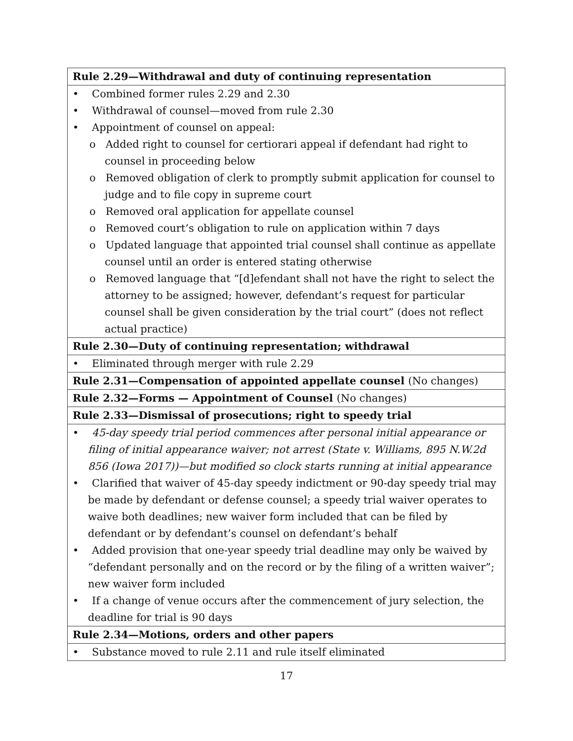| Rule 2.29—Withdrawal and duty of continuing representation |
| --- |
| • Combined former rules 2.29 and 2.30 • Withdrawal of counsel—moved from rule 2.30 • Appointment of counsel on appeal: o Added right to counsel for certiorari appeal if defendant had right to counsel in proceeding below o Removed obligation of clerk to promptly submit application for counsel to judge and to file copy in supreme court o Removed oral application for appellate counsel o Removed court’s obligation to rule on application within 7 days o Updated language that appointed trial counsel shall continue as appellate counsel until an order is entered stating otherwise o Removed language that “[d]efendant shall not have the right to select the attorney to be assigned; however, defendant’s request for particular counsel shall be given consideration by the trial court” (does not reflect actual practice) |
| Rule 2.30—Duty of continuing representation; withdrawal |
| • Eliminated through merger with rule 2.29 |
| Rule 2.31—Compensation of appointed appellate counsel (No changes) |
| Rule 2.32—Forms — Appointment of Counsel (No changes) |
| Rule 2.33—Dismissal of prosecutions; right to speedy trial |
| • 45-day speedy trial period commences after personal initial appearance or filing of initial appearance waiver; not arrest (State v. Williams, 895 N.W.2d 856 (Iowa 2017))—but modified so clock starts running at initial appearance • Clarified that waiver of 45-day speedy indictment or 90-day speedy trial may be made by defendant or defense counsel; a speedy trial waiver operates to waive both deadlines; new waiver form included that can be filed by defendant or by defendant’s counsel on defendant’s behalf • Added provision that one-year speedy trial deadline may only be waived by “defendant personally and on the record or by the filing of a written waiver”; new waiver form included • If a change of venue occurs after the commencement of jury selection, the deadline for trial is 90 days |
| Rule 2.34—Motions, orders and other papers |
| • Substance moved to rule 2.11 and rule itself eliminated |
17